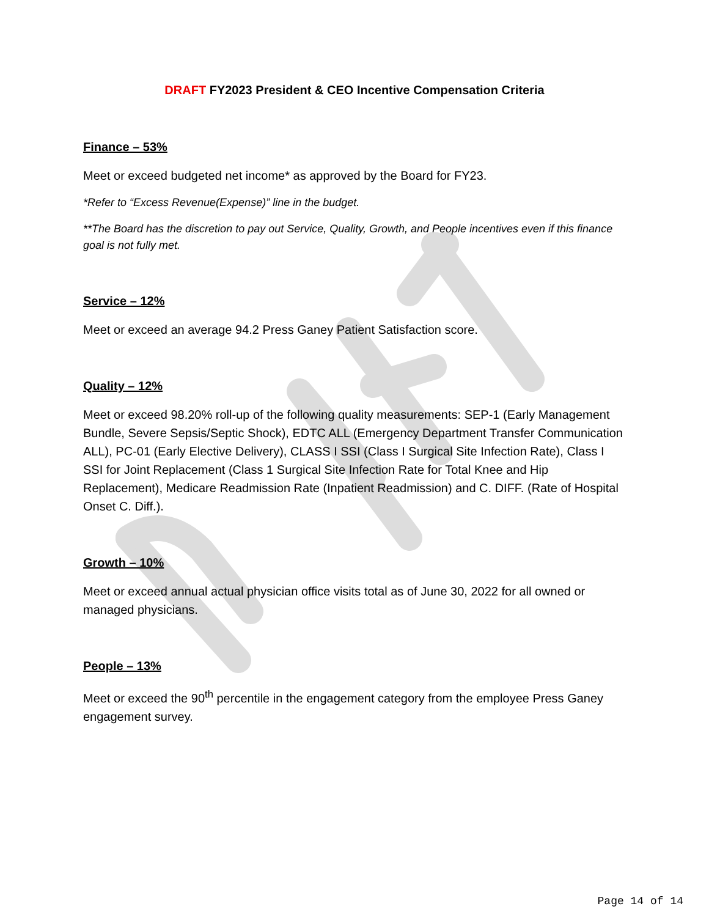DRAFT FY2023 President & CEO Incentive Compensation Criteria
Finance – 53%
Meet or exceed budgeted net income* as approved by the Board for FY23.
*Refer to “Excess Revenue(Expense)” line in the budget.
**The Board has the discretion to pay out Service, Quality, Growth, and People incentives even if this finance goal is not fully met.
Service – 12%
Meet or exceed an average 94.2 Press Ganey Patient Satisfaction score.
Quality – 12%
Meet or exceed 98.20% roll-up of the following quality measurements: SEP-1 (Early Management Bundle, Severe Sepsis/Septic Shock), EDTC ALL (Emergency Department Transfer Communication ALL), PC-01 (Early Elective Delivery), CLASS I SSI (Class I Surgical Site Infection Rate), Class I SSI for Joint Replacement (Class 1 Surgical Site Infection Rate for Total Knee and Hip Replacement), Medicare Readmission Rate (Inpatient Readmission) and C. DIFF. (Rate of Hospital Onset C. Diff.).
Growth – 10%
Meet or exceed annual actual physician office visits total as of June 30, 2022 for all owned or managed physicians.
People – 13%
Meet or exceed the 90<sup>th</sup> percentile in the engagement category from the employee Press Ganey engagement survey.
Page 14 of 14